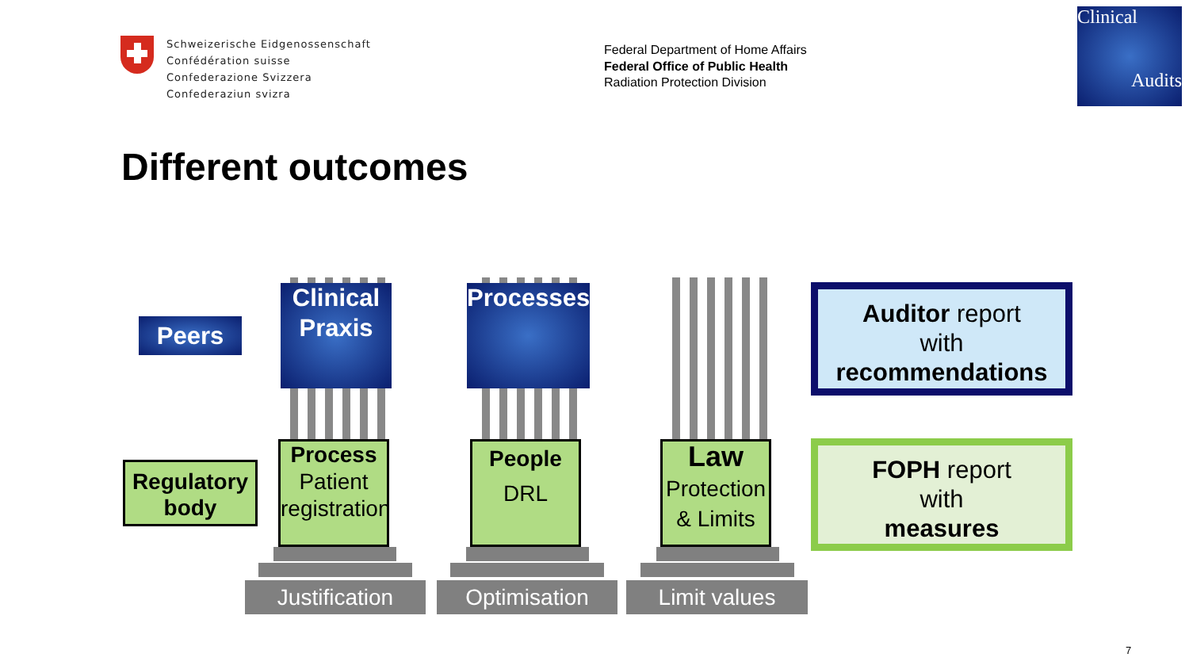Schweizerische Eidgenossenschaft
Confédération suisse
Confederazione Svizzera
Confederaziun svizra
Federal Department of Home Affairs
Federal Office of Public Health
Radiation Protection Division
Clinical
Audits
Different outcomes
Peers
Clinical
Praxis
Processes
Regulatory body
Process
Patient
registration
People
DRL
Law
Protection
& Limits
Justification Optimisation Limit values
Auditor report
with
recommendations
FOPH report
with
measures
7